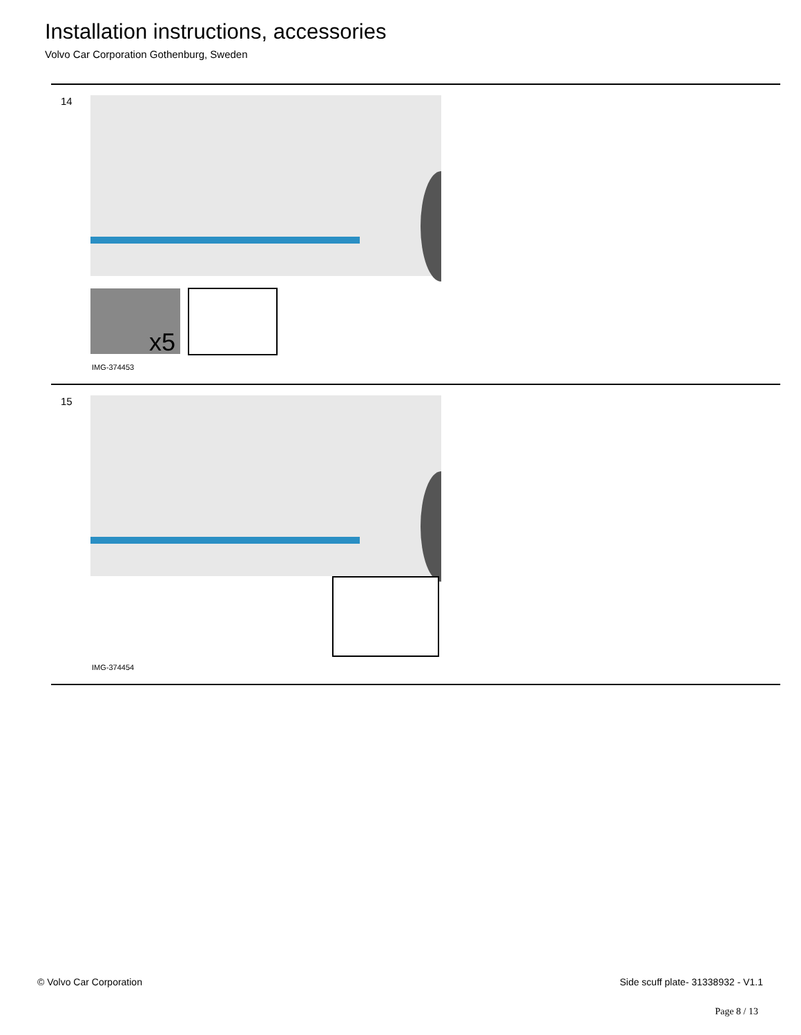Installation instructions, accessories
Volvo Car Corporation Gothenburg, Sweden
14
x5
IMG-374453
15
IMG-374454
© Volvo Car Corporation Side scuff plate- 31338932 - V1.1
Page 8 / 13